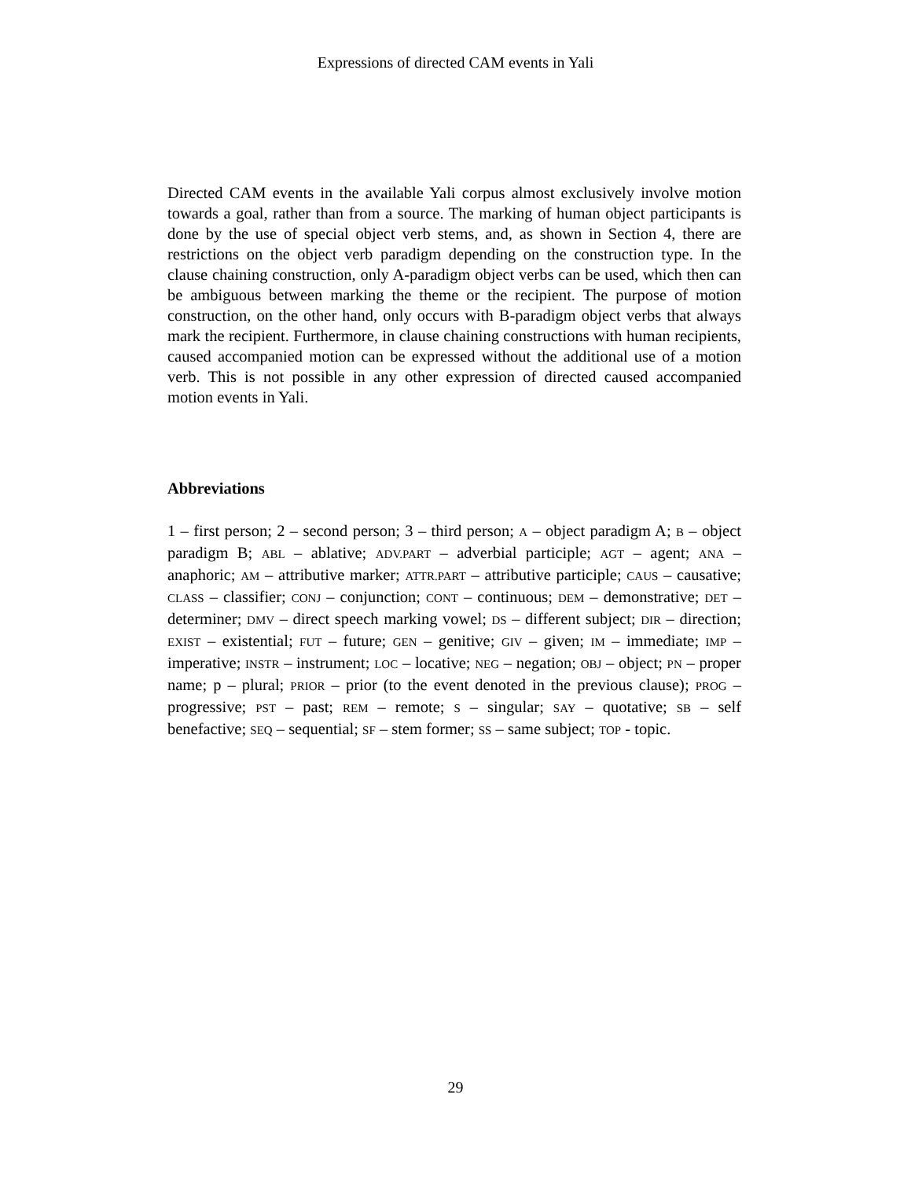Expressions of directed CAM events in Yali
Directed CAM events in the available Yali corpus almost exclusively involve motion towards a goal, rather than from a source. The marking of human object participants is done by the use of special object verb stems, and, as shown in Section 4, there are restrictions on the object verb paradigm depending on the construction type. In the clause chaining construction, only A-paradigm object verbs can be used, which then can be ambiguous between marking the theme or the recipient. The purpose of motion construction, on the other hand, only occurs with B-paradigm object verbs that always mark the recipient. Furthermore, in clause chaining constructions with human recipients, caused accompanied motion can be expressed without the additional use of a motion verb. This is not possible in any other expression of directed caused accompanied motion events in Yali.
Abbreviations
1 – first person; 2 – second person; 3 – third person; A – object paradigm A; B – object paradigm B; ABL – ablative; ADV.PART – adverbial participle; AGT – agent; ANA – anaphoric; AM – attributive marker; ATTR.PART – attributive participle; CAUS – causative; CLASS – classifier; CONJ – conjunction; CONT – continuous; DEM – demonstrative; DET – determiner; DMV – direct speech marking vowel; DS – different subject; DIR – direction; EXIST – existential; FUT – future; GEN – genitive; GIV – given; IM – immediate; IMP – imperative; INSTR – instrument; LOC – locative; NEG – negation; OBJ – object; PN – proper name; p – plural; PRIOR – prior (to the event denoted in the previous clause); PROG – progressive; PST – past; REM – remote; S – singular; SAY – quotative; SB – self benefactive; SEQ – sequential; SF – stem former; SS – same subject; TOP - topic.
29